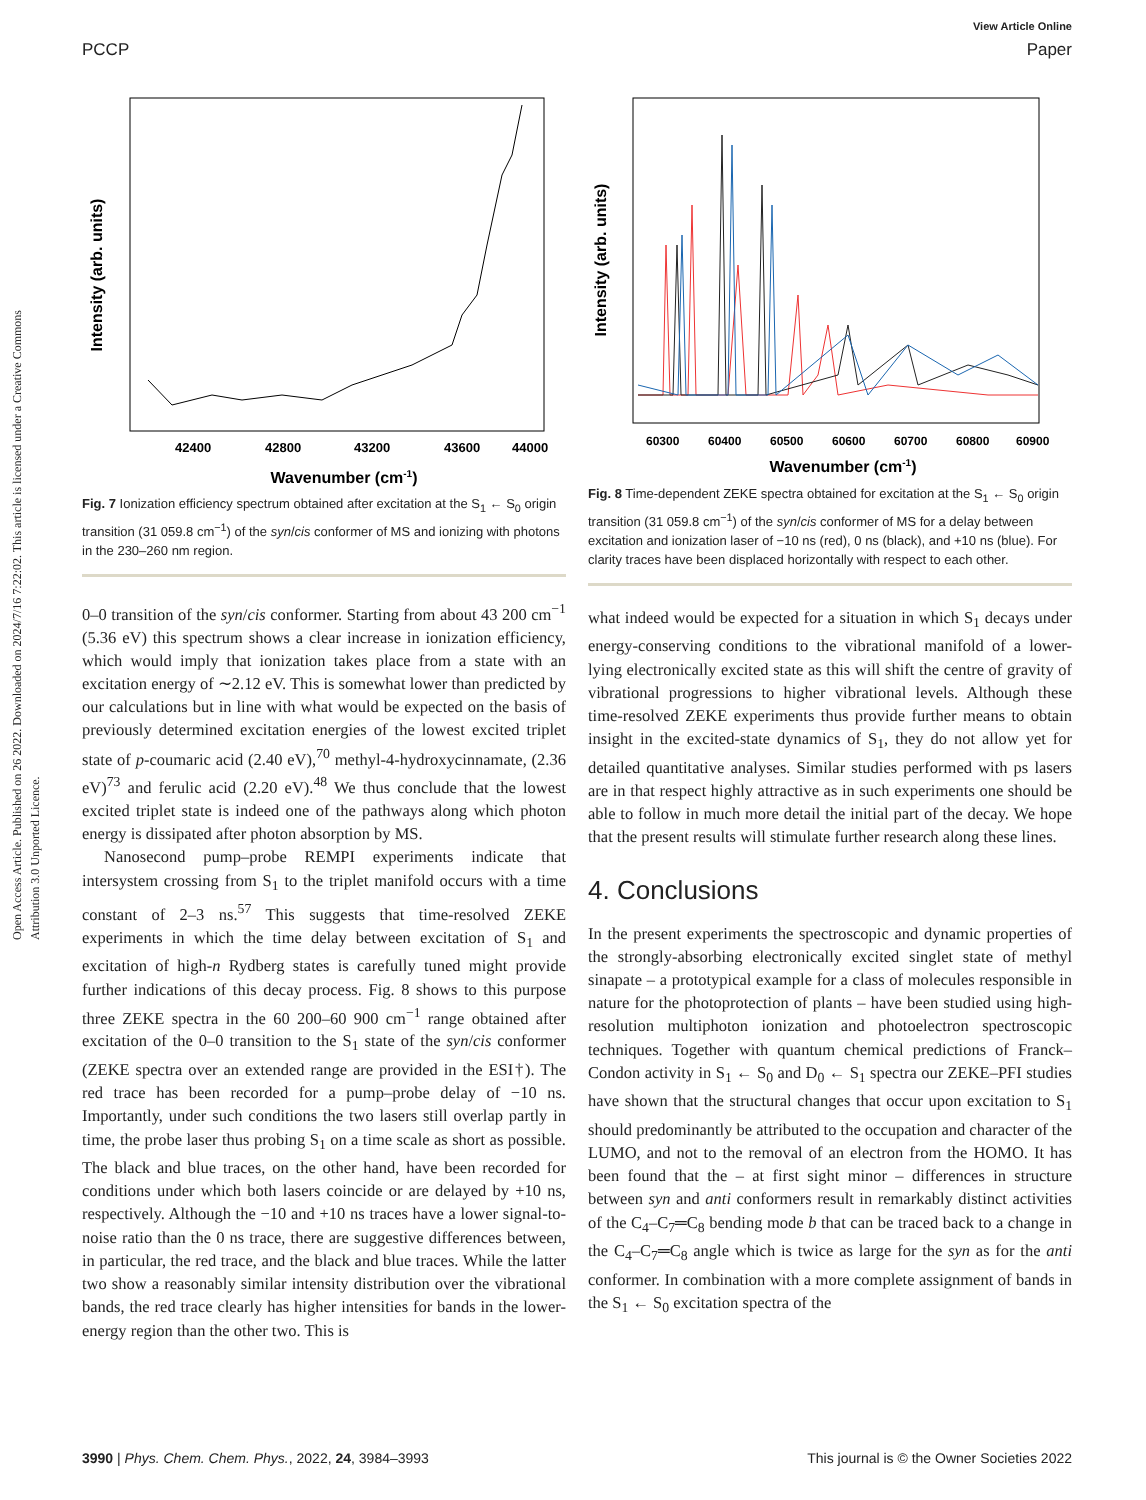View Article Online
PCCP Paper
Open Access Article. Published on 26 2022. Downloaded on 2024/7/16 7:22:02. This article is licensed under a Creative Commons Attribution 3.0 Unported Licence.
Intensity (arb. units)
42400
42800
43200
43600
44000
Wavenumber (cm-1)
Fig. 7 Ionization efficiency spectrum obtained after excitation at the S<sub>1</sub> ← S<sub>0</sub> origin transition (31 059.8 cm<sup>−1</sup>) of the syn/cis conformer of MS and ionizing with photons in the 230–260 nm region.
0–0 transition of the syn/cis conformer. Starting from about 43 200 cm<sup>−1</sup> (5.36 eV) this spectrum shows a clear increase in ionization efficiency, which would imply that ionization takes place from a state with an excitation energy of ∼2.12 eV. This is somewhat lower than predicted by our calculations but in line with what would be expected on the basis of previously determined excitation energies of the lowest excited triplet state of p-coumaric acid (2.40 eV),<sup>70</sup> methyl-4-hydroxycinnamate, (2.36 eV)<sup>73</sup> and ferulic acid (2.20 eV).<sup>48</sup> We thus conclude that the lowest excited triplet state is indeed one of the pathways along which photon energy is dissipated after photon absorption by MS.
Nanosecond pump–probe REMPI experiments indicate that intersystem crossing from S<sub>1</sub> to the triplet manifold occurs with a time constant of 2–3 ns.<sup>57</sup> This suggests that time-resolved ZEKE experiments in which the time delay between excitation of S<sub>1</sub> and excitation of high-n Rydberg states is carefully tuned might provide further indications of this decay process. Fig. 8 shows to this purpose three ZEKE spectra in the 60 200–60 900 cm<sup>−1</sup> range obtained after excitation of the 0–0 transition to the S<sub>1</sub> state of the syn/cis conformer (ZEKE spectra over an extended range are provided in the ESI†). The red trace has been recorded for a pump–probe delay of −10 ns. Importantly, under such conditions the two lasers still overlap partly in time, the probe laser thus probing S<sub>1</sub> on a time scale as short as possible. The black and blue traces, on the other hand, have been recorded for conditions under which both lasers coincide or are delayed by +10 ns, respectively. Although the −10 and +10 ns traces have a lower signal-to-noise ratio than the 0 ns trace, there are suggestive differences between, in particular, the red trace, and the black and blue traces. While the latter two show a reasonably similar intensity distribution over the vibrational bands, the red trace clearly has higher intensities for bands in the lower-energy region than the other two. This is
Intensity (arb. units)
60300
60400
60500
60600
60700
60800
60900
Wavenumber (cm-1)
Fig. 8 Time-dependent ZEKE spectra obtained for excitation at the S<sub>1</sub> ← S<sub>0</sub> origin transition (31 059.8 cm<sup>−1</sup>) of the syn/cis conformer of MS for a delay between excitation and ionization laser of −10 ns (red), 0 ns (black), and +10 ns (blue). For clarity traces have been displaced horizontally with respect to each other.
what indeed would be expected for a situation in which S<sub>1</sub> decays under energy-conserving conditions to the vibrational manifold of a lower-lying electronically excited state as this will shift the centre of gravity of vibrational progressions to higher vibrational levels. Although these time-resolved ZEKE experiments thus provide further means to obtain insight in the excited-state dynamics of S<sub>1</sub>, they do not allow yet for detailed quantitative analyses. Similar studies performed with ps lasers are in that respect highly attractive as in such experiments one should be able to follow in much more detail the initial part of the decay. We hope that the present results will stimulate further research along these lines.
4. Conclusions
In the present experiments the spectroscopic and dynamic properties of the strongly-absorbing electronically excited singlet state of methyl sinapate – a prototypical example for a class of molecules responsible in nature for the photoprotection of plants – have been studied using high-resolution multiphoton ionization and photoelectron spectroscopic techniques. Together with quantum chemical predictions of Franck–Condon activity in S<sub>1</sub> ← S<sub>0</sub> and D<sub>0</sub> ← S<sub>1</sub> spectra our ZEKE–PFI studies have shown that the structural changes that occur upon excitation to S<sub>1</sub> should predominantly be attributed to the occupation and character of the LUMO, and not to the removal of an electron from the HOMO. It has been found that the – at first sight minor – differences in structure between syn and anti conformers result in remarkably distinct activities of the C<sub>4</sub>–C<sub>7</sub>═C<sub>8</sub> bending mode b that can be traced back to a change in the C<sub>4</sub>–C<sub>7</sub>═C<sub>8</sub> angle which is twice as large for the syn as for the anti conformer. In combination with a more complete assignment of bands in the S<sub>1</sub> ← S<sub>0</sub> excitation spectra of the
3990 | Phys. Chem. Chem. Phys., 2022, 24, 3984–3993 This journal is © the Owner Societies 2022